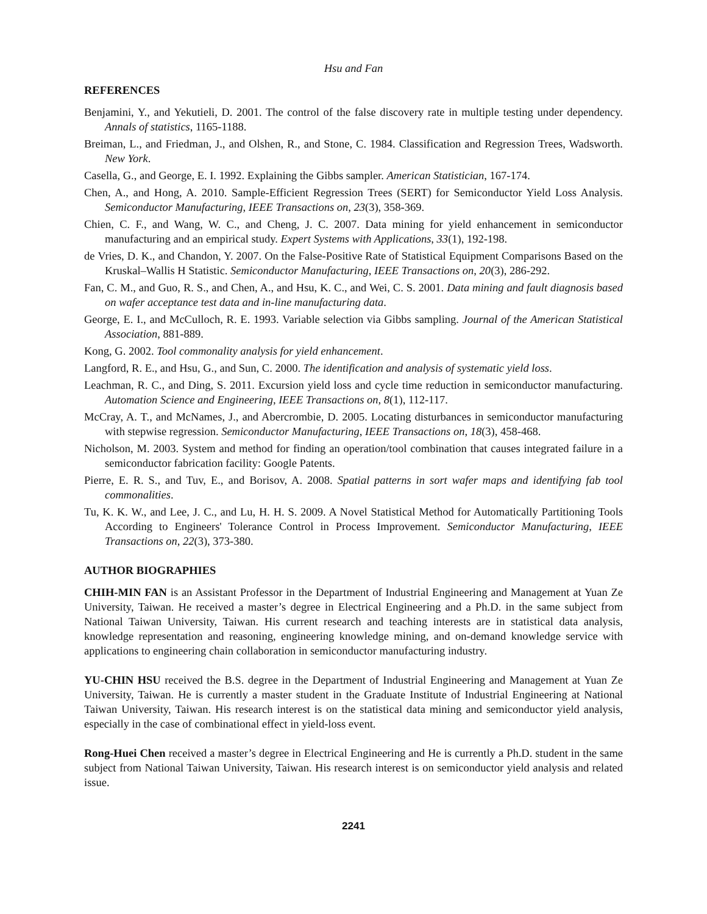Hsu and Fan
REFERENCES
Benjamini, Y., and Yekutieli, D. 2001. The control of the false discovery rate in multiple testing under dependency. Annals of statistics, 1165-1188.
Breiman, L., and Friedman, J., and Olshen, R., and Stone, C. 1984. Classification and Regression Trees, Wadsworth. New York.
Casella, G., and George, E. I. 1992. Explaining the Gibbs sampler. American Statistician, 167-174.
Chen, A., and Hong, A. 2010. Sample-Efficient Regression Trees (SERT) for Semiconductor Yield Loss Analysis. Semiconductor Manufacturing, IEEE Transactions on, 23(3), 358-369.
Chien, C. F., and Wang, W. C., and Cheng, J. C. 2007. Data mining for yield enhancement in semiconductor manufacturing and an empirical study. Expert Systems with Applications, 33(1), 192-198.
de Vries, D. K., and Chandon, Y. 2007. On the False-Positive Rate of Statistical Equipment Comparisons Based on the Kruskal–Wallis H Statistic. Semiconductor Manufacturing, IEEE Transactions on, 20(3), 286-292.
Fan, C. M., and Guo, R. S., and Chen, A., and Hsu, K. C., and Wei, C. S. 2001. Data mining and fault diagnosis based on wafer acceptance test data and in-line manufacturing data.
George, E. I., and McCulloch, R. E. 1993. Variable selection via Gibbs sampling. Journal of the American Statistical Association, 881-889.
Kong, G. 2002. Tool commonality analysis for yield enhancement.
Langford, R. E., and Hsu, G., and Sun, C. 2000. The identification and analysis of systematic yield loss.
Leachman, R. C., and Ding, S. 2011. Excursion yield loss and cycle time reduction in semiconductor manufacturing. Automation Science and Engineering, IEEE Transactions on, 8(1), 112-117.
McCray, A. T., and McNames, J., and Abercrombie, D. 2005. Locating disturbances in semiconductor manufacturing with stepwise regression. Semiconductor Manufacturing, IEEE Transactions on, 18(3), 458-468.
Nicholson, M. 2003. System and method for finding an operation/tool combination that causes integrated failure in a semiconductor fabrication facility: Google Patents.
Pierre, E. R. S., and Tuv, E., and Borisov, A. 2008. Spatial patterns in sort wafer maps and identifying fab tool commonalities.
Tu, K. K. W., and Lee, J. C., and Lu, H. H. S. 2009. A Novel Statistical Method for Automatically Partitioning Tools According to Engineers' Tolerance Control in Process Improvement. Semiconductor Manufacturing, IEEE Transactions on, 22(3), 373-380.
AUTHOR BIOGRAPHIES
CHIH-MIN FAN is an Assistant Professor in the Department of Industrial Engineering and Management at Yuan Ze University, Taiwan. He received a master’s degree in Electrical Engineering and a Ph.D. in the same subject from National Taiwan University, Taiwan. His current research and teaching interests are in statistical data analysis, knowledge representation and reasoning, engineering knowledge mining, and on-demand knowledge service with applications to engineering chain collaboration in semiconductor manufacturing industry.
YU-CHIN HSU received the B.S. degree in the Department of Industrial Engineering and Management at Yuan Ze University, Taiwan. He is currently a master student in the Graduate Institute of Industrial Engineering at National Taiwan University, Taiwan. His research interest is on the statistical data mining and semiconductor yield analysis, especially in the case of combinational effect in yield-loss event.
Rong-Huei Chen received a master’s degree in Electrical Engineering and He is currently a Ph.D. student in the same subject from National Taiwan University, Taiwan. His research interest is on semiconductor yield analysis and related issue.
2241